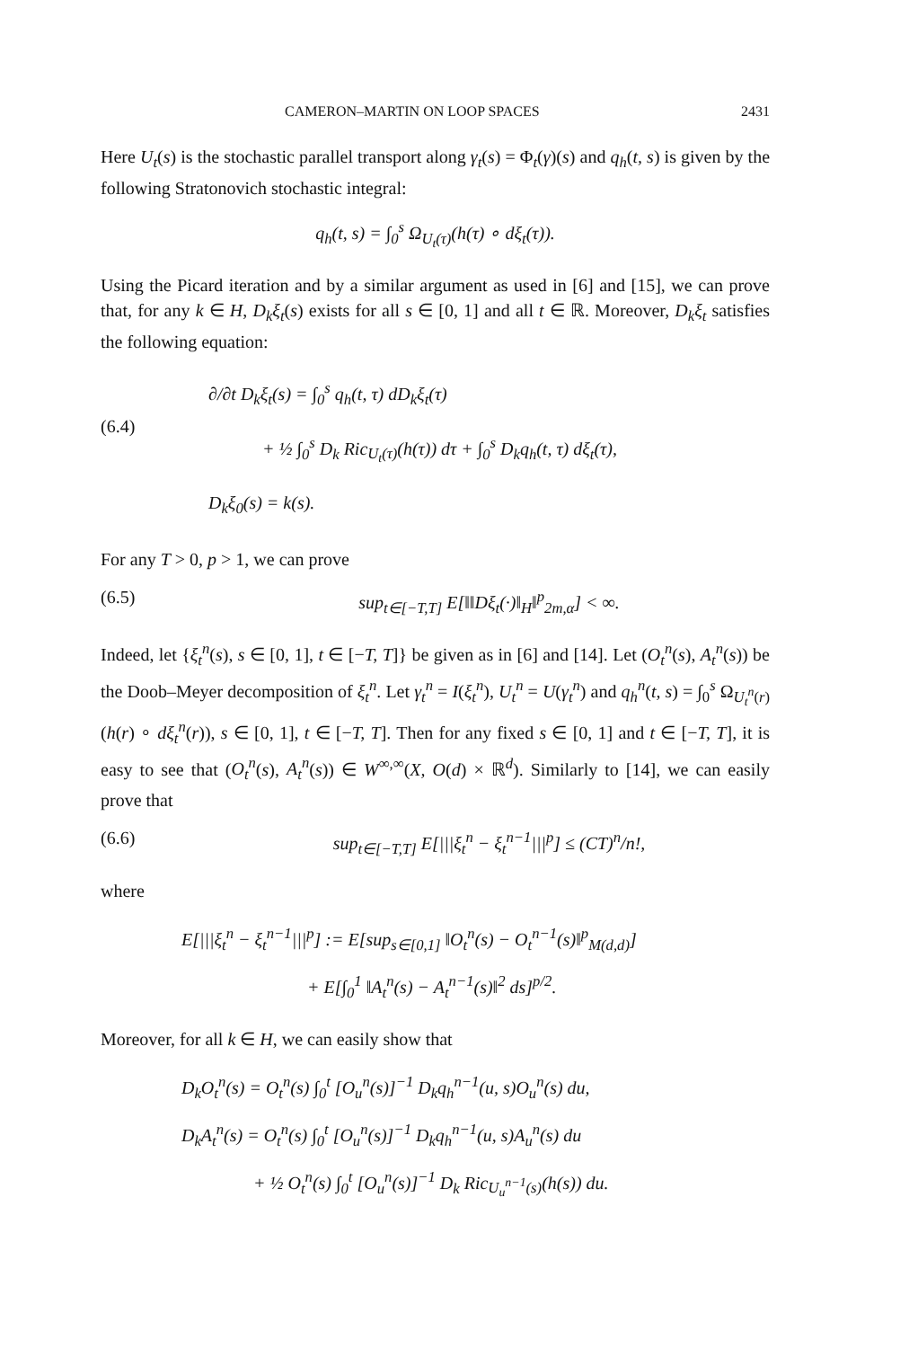CAMERON–MARTIN ON LOOP SPACES 2431
Here U<sub>t</sub>(s) is the stochastic parallel transport along γ<sub>t</sub>(s) = Φ<sub>t</sub>(γ)(s) and q<sub>h</sub>(t, s) is given by the following Stratonovich stochastic integral:
q<sub>h</sub>(t, s) = ∫<sub>0</sub><sup>s</sup> Ω<sub>U<sub>t</sub>(τ)</sub>(h(τ) ∘ dξ<sub>t</sub>(τ)).
Using the Picard iteration and by a similar argument as used in [6] and [15], we can prove that, for any k ∈ H, D<sub>k</sub>ξ<sub>t</sub>(s) exists for all s ∈ [0, 1] and all t ∈ ℝ. Moreover, D<sub>k</sub>ξ<sub>t</sub> satisfies the following equation:
(6.4)
∂/∂t D<sub>k</sub>ξ<sub>t</sub>(s) = ∫<sub>0</sub><sup>s</sup> q<sub>h</sub>(t, τ) dD<sub>k</sub>ξ<sub>t</sub>(τ)
+ ½ ∫<sub>0</sub><sup>s</sup> D<sub>k</sub> Ric<sub>U<sub>t</sub>(τ)</sub>(h(τ)) dτ + ∫<sub>0</sub><sup>s</sup> D<sub>k</sub>q<sub>h</sub>(t, τ) dξ<sub>t</sub>(τ),
D<sub>k</sub>ξ<sub>0</sub>(s) = k(s).
For any T > 0, p > 1, we can prove
(6.5) sup<sub>t∈[−T,T]</sub> E[‖‖Dξ<sub>t</sub>(·)‖<sub>H</sub>‖<sup>p</sup><sub>2m,α</sub>] < ∞.
Indeed, let {ξ<sub>t</sub><sup>n</sup>(s), s ∈ [0, 1], t ∈ [−T, T]} be given as in [6] and [14]. Let (O<sub>t</sub><sup>n</sup>(s), A<sub>t</sub><sup>n</sup>(s)) be the Doob–Meyer decomposition of ξ<sub>t</sub><sup>n</sup>. Let γ<sub>t</sub><sup>n</sup> = I(ξ<sub>t</sub><sup>n</sup>), U<sub>t</sub><sup>n</sup> = U(γ<sub>t</sub><sup>n</sup>) and q<sub>h</sub><sup>n</sup>(t, s) = ∫<sub>0</sub><sup>s</sup> Ω<sub>U<sub>t</sub><sup>n</sup>(r)</sub>(h(r) ∘ dξ<sub>t</sub><sup>n</sup>(r)), s ∈ [0, 1], t ∈ [−T, T]. Then for any fixed s ∈ [0, 1] and t ∈ [−T, T], it is easy to see that (O<sub>t</sub><sup>n</sup>(s), A<sub>t</sub><sup>n</sup>(s)) ∈ W<sup>∞,∞</sup>(X, O(d) × ℝ<sup>d</sup>). Similarly to [14], we can easily prove that
(6.6) sup<sub>t∈[−T,T]</sub> E[|||ξ<sub>t</sub><sup>n</sup> − ξ<sub>t</sub><sup>n−1</sup>|||<sup>p</sup>] ≤ (CT)<sup>n</sup>/n!,
where
E[|||ξ<sub>t</sub><sup>n</sup> − ξ<sub>t</sub><sup>n−1</sup>|||<sup>p</sup>] := E[sup<sub>s∈[0,1]</sub> ‖O<sub>t</sub><sup>n</sup>(s) − O<sub>t</sub><sup>n−1</sup>(s)‖<sup>p</sup><sub>M(d,d)</sub>]
+ E[∫<sub>0</sub><sup>1</sup> ‖A<sub>t</sub><sup>n</sup>(s) − A<sub>t</sub><sup>n−1</sup>(s)‖<sup>2</sup> ds]<sup>p/2</sup>.
Moreover, for all k ∈ H, we can easily show that
D<sub>k</sub>O<sub>t</sub><sup>n</sup>(s) = O<sub>t</sub><sup>n</sup>(s) ∫<sub>0</sub><sup>t</sup> [O<sub>u</sub><sup>n</sup>(s)]<sup>−1</sup> D<sub>k</sub>q<sub>h</sub><sup>n−1</sup>(u, s)O<sub>u</sub><sup>n</sup>(s) du,
D<sub>k</sub>A<sub>t</sub><sup>n</sup>(s) = O<sub>t</sub><sup>n</sup>(s) ∫<sub>0</sub><sup>t</sup> [O<sub>u</sub><sup>n</sup>(s)]<sup>−1</sup> D<sub>k</sub>q<sub>h</sub><sup>n−1</sup>(u, s)A<sub>u</sub><sup>n</sup>(s) du
+ ½ O<sub>t</sub><sup>n</sup>(s) ∫<sub>0</sub><sup>t</sup> [O<sub>u</sub><sup>n</sup>(s)]<sup>−1</sup> D<sub>k</sub> Ric<sub>U<sub>u</sub><sup>n−1</sup>(s)</sub>(h(s)) du.